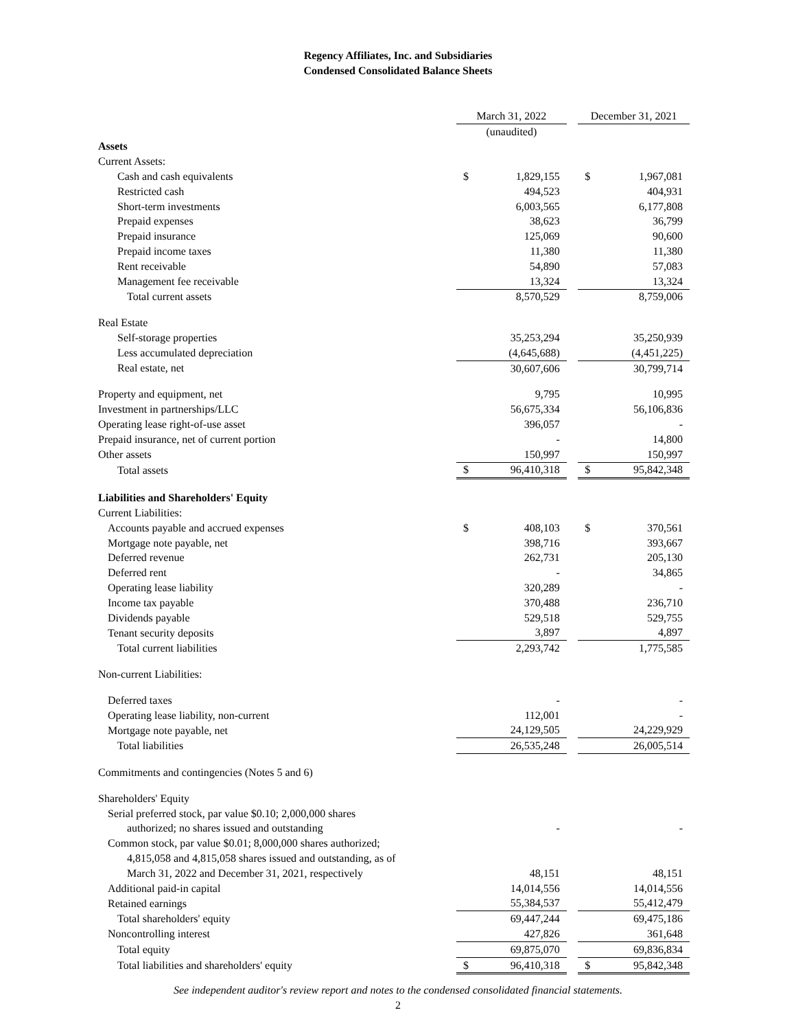Regency Affiliates, Inc. and Subsidiaries
Condensed Consolidated Balance Sheets
| | March 31, 2022 | | | December 31, 2021 | |
| | (unaudited) | | | | |
| Assets | | | | | |
| Current Assets: | | | | | |
| Cash and cash equivalents | $ | 1,829,155 | | $ | 1,967,081 |
| Restricted cash | | 494,523 | | | 404,931 |
| Short-term investments | | 6,003,565 | | | 6,177,808 |
| Prepaid expenses | | 38,623 | | | 36,799 |
| Prepaid insurance | | 125,069 | | | 90,600 |
| Prepaid income taxes | | 11,380 | | | 11,380 |
| Rent receivable | | 54,890 | | | 57,083 |
| Management fee receivable | | 13,324 | | | 13,324 |
| Total current assets | | 8,570,529 | | | 8,759,006 |
| Real Estate | | | | | |
| Self-storage properties | | 35,253,294 | | | 35,250,939 |
| Less accumulated depreciation | | (4,645,688) | | | (4,451,225) |
| Real estate, net | | 30,607,606 | | | 30,799,714 |
| Property and equipment, net | | 9,795 | | | 10,995 |
| Investment in partnerships/LLC | | 56,675,334 | | | 56,106,836 |
| Operating lease right-of-use asset | | 396,057 | | | - |
| Prepaid insurance, net of current portion | | - | | | 14,800 |
| Other assets | | 150,997 | | | 150,997 |
| Total assets | $ | 96,410,318 | | $ | 95,842,348 |
| Liabilities and Shareholders' Equity | | | | | |
| Current Liabilities: | | | | | |
| Accounts payable and accrued expenses | $ | 408,103 | | $ | 370,561 |
| Mortgage note payable, net | | 398,716 | | | 393,667 |
| Deferred revenue | | 262,731 | | | 205,130 |
| Deferred rent | | - | | | 34,865 |
| Operating lease liability | | 320,289 | | | - |
| Income tax payable | | 370,488 | | | 236,710 |
| Dividends payable | | 529,518 | | | 529,755 |
| Tenant security deposits | | 3,897 | | | 4,897 |
| Total current liabilities | | 2,293,742 | | | 1,775,585 |
| Non-current Liabilities: | | | | | |
| Deferred taxes | | - | | | - |
| Operating lease liability, non-current | | 112,001 | | | - |
| Mortgage note payable, net | | 24,129,505 | | | 24,229,929 |
| Total liabilities | | 26,535,248 | | | 26,005,514 |
| Commitments and contingencies (Notes 5 and 6) | | | | | |
| Shareholders' Equity | | | | | |
| Serial preferred stock, par value $0.10; 2,000,000 shares | | | | | |
| authorized; no shares issued and outstanding | | - | | | - |
| Common stock, par value $0.01; 8,000,000 shares authorized; | | | | | |
| 4,815,058 and 4,815,058 shares issued and outstanding, as of | | | | | |
| March 31, 2022 and December 31, 2021, respectively | | 48,151 | | | 48,151 |
| Additional paid-in capital | | 14,014,556 | | | 14,014,556 |
| Retained earnings | | 55,384,537 | | | 55,412,479 |
| Total shareholders' equity | | 69,447,244 | | | 69,475,186 |
| Noncontrolling interest | | 427,826 | | | 361,648 |
| Total equity | | 69,875,070 | | | 69,836,834 |
| Total liabilities and shareholders' equity | $ | 96,410,318 | | $ | 95,842,348 |
See independent auditor's review report and notes to the condensed consolidated financial statements.
2